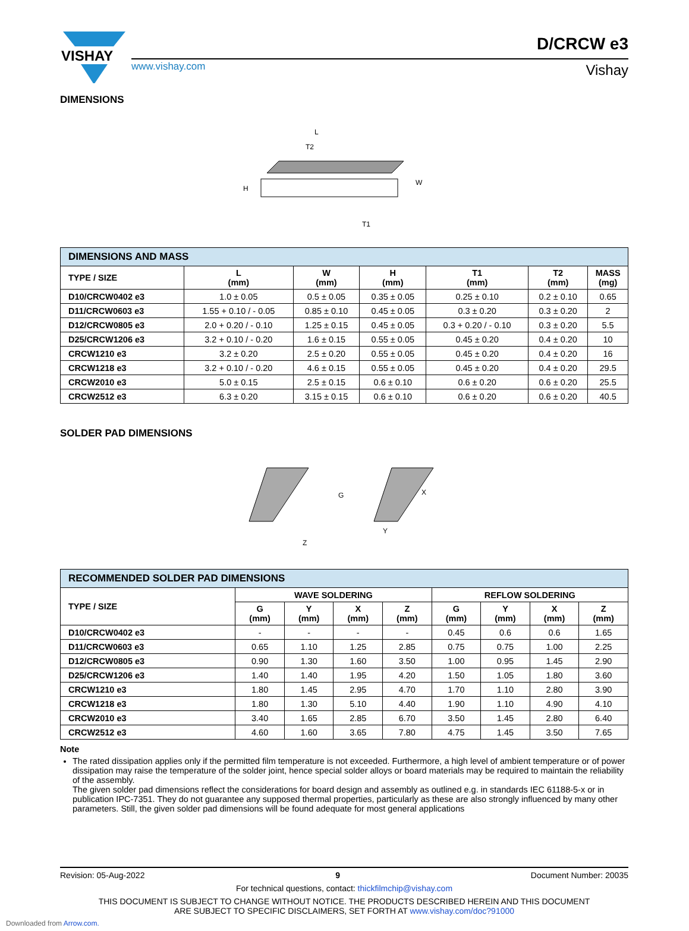VISHAY
www.vishay.com
D/CRCW e3
Vishay
DIMENSIONS
L
H
W
T1
T2
| DIMENSIONS AND MASS | | | | | | |
| TYPE / SIZE | L (mm) | W (mm) | H (mm) | T1 (mm) | T2 (mm) | MASS (mg) |
| D10/CRCW0402 e3 | 1.0 ± 0.05 | 0.5 ± 0.05 | 0.35 ± 0.05 | 0.25 ± 0.10 | 0.2 ± 0.10 | 0.65 |
| D11/CRCW0603 e3 | 1.55 + 0.10 / - 0.05 | 0.85 ± 0.10 | 0.45 ± 0.05 | 0.3 ± 0.20 | 0.3 ± 0.20 | 2 |
| D12/CRCW0805 e3 | 2.0 + 0.20 / - 0.10 | 1.25 ± 0.15 | 0.45 ± 0.05 | 0.3 + 0.20 / - 0.10 | 0.3 ± 0.20 | 5.5 |
| D25/CRCW1206 e3 | 3.2 + 0.10 / - 0.20 | 1.6 ± 0.15 | 0.55 ± 0.05 | 0.45 ± 0.20 | 0.4 ± 0.20 | 10 |
| CRCW1210 e3 | 3.2 ± 0.20 | 2.5 ± 0.20 | 0.55 ± 0.05 | 0.45 ± 0.20 | 0.4 ± 0.20 | 16 |
| CRCW1218 e3 | 3.2 + 0.10 / - 0.20 | 4.6 ± 0.15 | 0.55 ± 0.05 | 0.45 ± 0.20 | 0.4 ± 0.20 | 29.5 |
| CRCW2010 e3 | 5.0 ± 0.15 | 2.5 ± 0.15 | 0.6 ± 0.10 | 0.6 ± 0.20 | 0.6 ± 0.20 | 25.5 |
| CRCW2512 e3 | 6.3 ± 0.20 | 3.15 ± 0.15 | 0.6 ± 0.10 | 0.6 ± 0.20 | 0.6 ± 0.20 | 40.5 |
SOLDER PAD DIMENSIONS
G
X
Y
Z
| RECOMMENDED SOLDER PAD DIMENSIONS | | | | | | | | |
| TYPE / SIZE | WAVE SOLDERING | | | | REFLOW SOLDERING | | | |
| | G (mm) | Y (mm) | X (mm) | Z (mm) | G (mm) | Y (mm) | X (mm) | Z (mm) |
| D10/CRCW0402 e3 | - | - | - | - | 0.45 | 0.6 | 0.6 | 1.65 |
| D11/CRCW0603 e3 | 0.65 | 1.10 | 1.25 | 2.85 | 0.75 | 0.75 | 1.00 | 2.25 |
| D12/CRCW0805 e3 | 0.90 | 1.30 | 1.60 | 3.50 | 1.00 | 0.95 | 1.45 | 2.90 |
| D25/CRCW1206 e3 | 1.40 | 1.40 | 1.95 | 4.20 | 1.50 | 1.05 | 1.80 | 3.60 |
| CRCW1210 e3 | 1.80 | 1.45 | 2.95 | 4.70 | 1.70 | 1.10 | 2.80 | 3.90 |
| CRCW1218 e3 | 1.80 | 1.30 | 5.10 | 4.40 | 1.90 | 1.10 | 4.90 | 4.10 |
| CRCW2010 e3 | 3.40 | 1.65 | 2.85 | 6.70 | 3.50 | 1.45 | 2.80 | 6.40 |
| CRCW2512 e3 | 4.60 | 1.60 | 3.65 | 7.80 | 4.75 | 1.45 | 3.50 | 7.65 |
Note
The rated dissipation applies only if the permitted film temperature is not exceeded. Furthermore, a high level of ambient temperature or of power dissipation may raise the temperature of the solder joint, hence special solder alloys or board materials may be required to maintain the reliability of the assembly.
The given solder pad dimensions reflect the considerations for board design and assembly as outlined e.g. in standards IEC 61188-5-x or in publication IPC-7351. They do not guarantee any supposed thermal properties, particularly as these are also strongly influenced by many other parameters. Still, the given solder pad dimensions will be found adequate for most general applications
Revision: 05-Aug-2022 9 Document Number: 20035
For technical questions, contact: thickfilmchip@vishay.com
THIS DOCUMENT IS SUBJECT TO CHANGE WITHOUT NOTICE. THE PRODUCTS DESCRIBED HEREIN AND THIS DOCUMENT
ARE SUBJECT TO SPECIFIC DISCLAIMERS, SET FORTH AT www.vishay.com/doc?91000
Downloaded from Arrow.com.